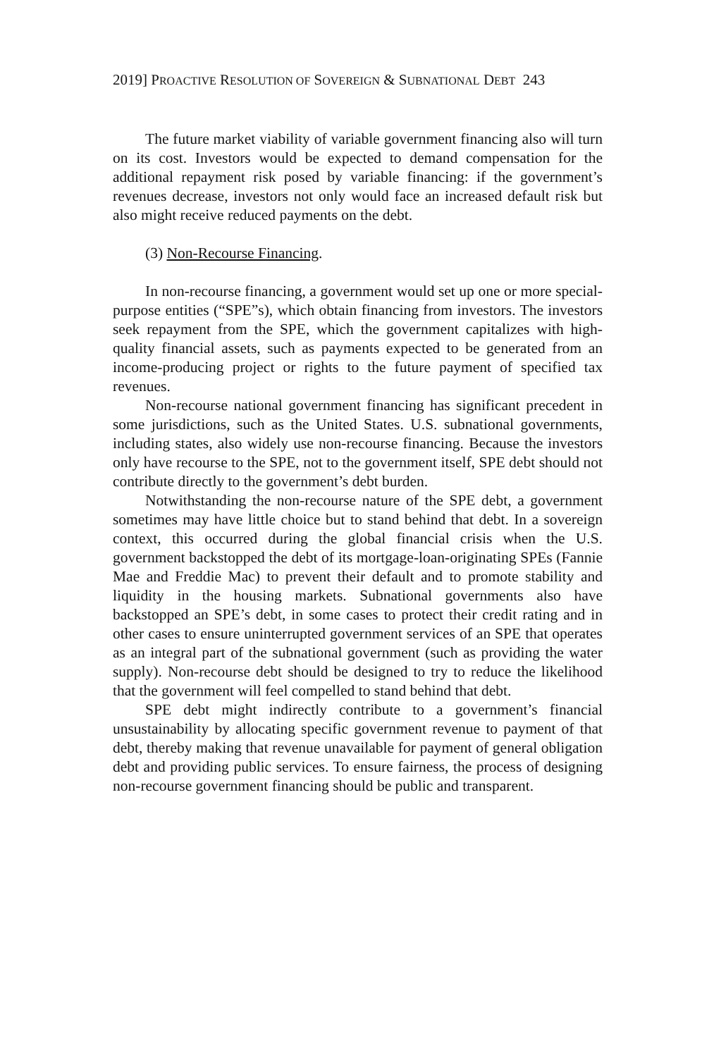2019] PROACTIVE RESOLUTION OF SOVEREIGN & SUBNATIONAL DEBT 243
The future market viability of variable government financing also will turn on its cost. Investors would be expected to demand compensation for the additional repayment risk posed by variable financing: if the government’s revenues decrease, investors not only would face an increased default risk but also might receive reduced payments on the debt.
(3) Non-Recourse Financing.
In non-recourse financing, a government would set up one or more special-purpose entities (“SPE”s), which obtain financing from investors. The investors seek repayment from the SPE, which the government capitalizes with high-quality financial assets, such as payments expected to be generated from an income-producing project or rights to the future payment of specified tax revenues.
Non-recourse national government financing has significant precedent in some jurisdictions, such as the United States. U.S. subnational governments, including states, also widely use non-recourse financing. Because the investors only have recourse to the SPE, not to the government itself, SPE debt should not contribute directly to the government’s debt burden.
Notwithstanding the non-recourse nature of the SPE debt, a government sometimes may have little choice but to stand behind that debt. In a sovereign context, this occurred during the global financial crisis when the U.S. government backstopped the debt of its mortgage-loan-originating SPEs (Fannie Mae and Freddie Mac) to prevent their default and to promote stability and liquidity in the housing markets. Subnational governments also have backstopped an SPE’s debt, in some cases to protect their credit rating and in other cases to ensure uninterrupted government services of an SPE that operates as an integral part of the subnational government (such as providing the water supply). Non-recourse debt should be designed to try to reduce the likelihood that the government will feel compelled to stand behind that debt.
SPE debt might indirectly contribute to a government’s financial unsustainability by allocating specific government revenue to payment of that debt, thereby making that revenue unavailable for payment of general obligation debt and providing public services. To ensure fairness, the process of designing non-recourse government financing should be public and transparent.